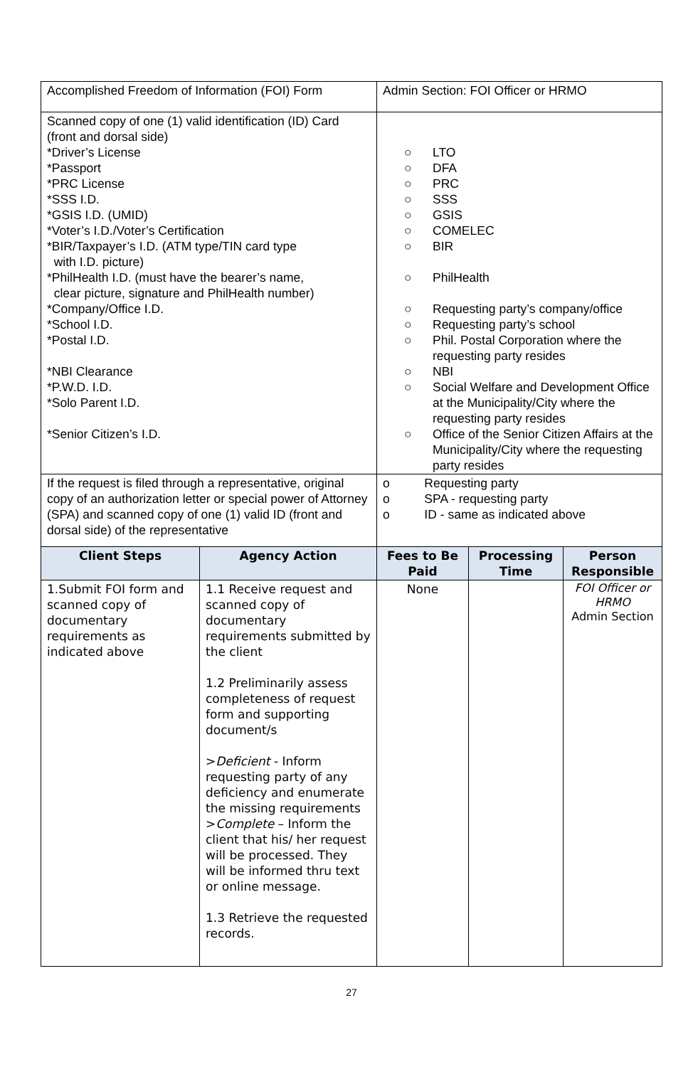| Accomplished Freedom of Information (FOI) Form | | Admin Section: FOI Officer or HRMO | | |
| Scanned copy of one (1) valid identification (ID) Card (front and dorsal side) *Driver’s License *Passport *PRC License *SSS I.D. *GSIS I.D. (UMID) *Voter’s I.D./Voter’s Certification *BIR/Taxpayer’s I.D. (ATM type/TIN card type with I.D. picture) *PhilHealth I.D. (must have the bearer’s name, clear picture, signature and PhilHealth number) *Company/Office I.D. *School I.D. *Postal I.D. *NBI Clearance *P.W.D. I.D. *Solo Parent I.D. *Senior Citizen’s I.D. | | ○ LTO ○ DFA ○ PRC ○ SSS ○ GSIS ○ COMELEC ○ BIR ○ PhilHealth ○ Requesting party’s company/office ○ Requesting party’s school ○ Phil. Postal Corporation where the requesting party resides ○ NBI ○ Social Welfare and Development Office at the Municipality/City where the requesting party resides ○ Office of the Senior Citizen Affairs at the Municipality/City where the requesting party resides | | |
| If the request is filed through a representative, original copy of an authorization letter or special power of Attorney (SPA) and scanned copy of one (1) valid ID (front and dorsal side) of the representative | | o Requesting party o SPA - requesting party o ID - same as indicated above | | |
| Client Steps | Agency Action | Fees to Be Paid | Processing Time | Person Responsible |
| 1.Submit FOI form and scanned copy of documentary requirements as indicated above | 1.1 Receive request and scanned copy of documentary requirements submitted by the client 1.2 Preliminarily assess completeness of request form and supporting document/s > Deficient - Inform requesting party of any deficiency and enumerate the missing requirements > Complete – Inform the client that his/ her request will be processed. They will be informed thru text or online message. 1.3 Retrieve the requested records. | None | | FOI Officer or HRMO Admin Section |
27